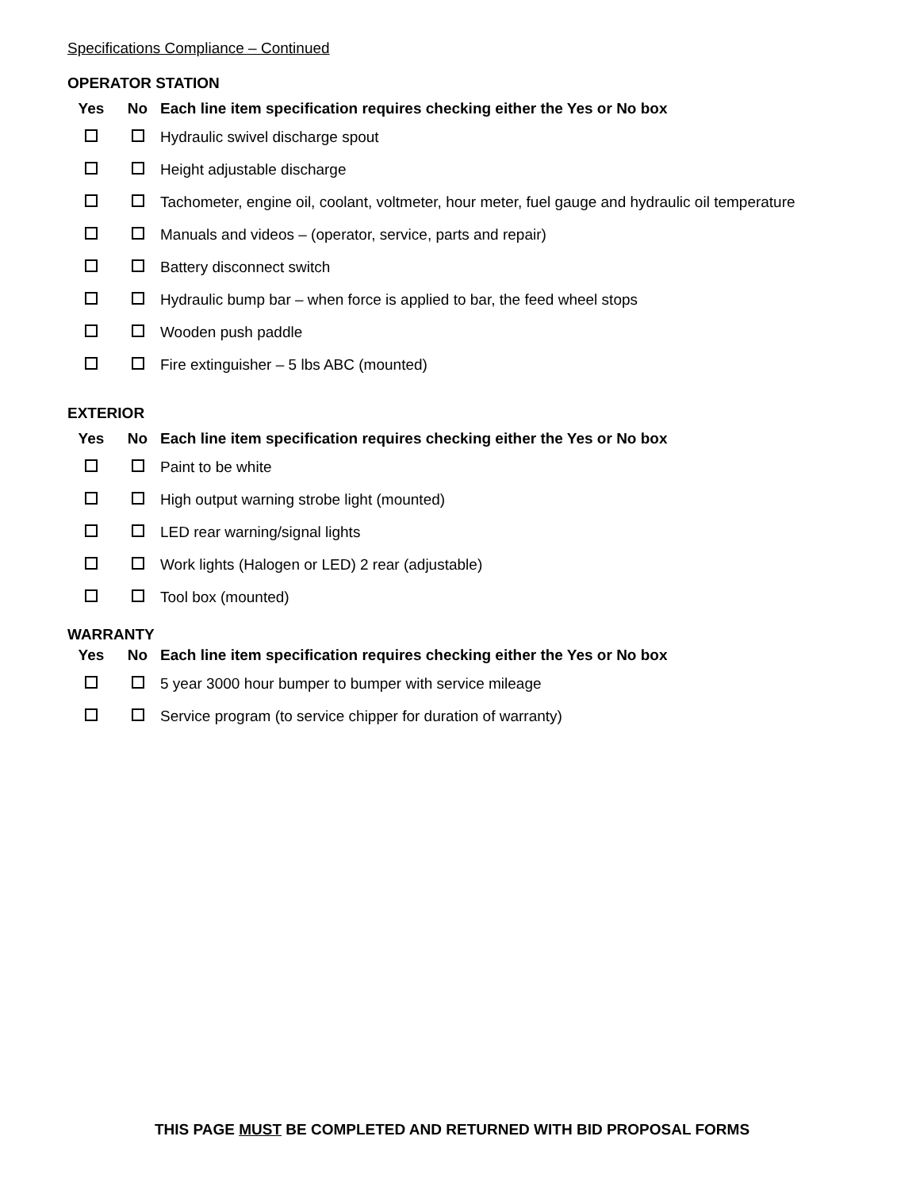Specifications Compliance – Continued
OPERATOR STATION
| Yes | No | Each line item specification requires checking either the Yes or No box |
| --- | --- | --- |
| | | Hydraulic swivel discharge spout |
| | | Height adjustable discharge |
| | | Tachometer, engine oil, coolant, voltmeter, hour meter, fuel gauge and hydraulic oil temperature |
| | | Manuals and videos – (operator, service, parts and repair) |
| | | Battery disconnect switch |
| | | Hydraulic bump bar – when force is applied to bar, the feed wheel stops |
| | | Wooden push paddle |
| | | Fire extinguisher – 5 lbs ABC (mounted) |
EXTERIOR
| Yes | No | Each line item specification requires checking either the Yes or No box |
| --- | --- | --- |
| | | Paint to be white |
| | | High output warning strobe light (mounted) |
| | | LED rear warning/signal lights |
| | | Work lights (Halogen or LED) 2 rear (adjustable) |
| | | Tool box (mounted) |
WARRANTY
| Yes | No | Each line item specification requires checking either the Yes or No box |
| --- | --- | --- |
| | | 5 year 3000 hour bumper to bumper with service mileage |
| | | Service program (to service chipper for duration of warranty) |
THIS PAGE MUST BE COMPLETED AND RETURNED WITH BID PROPOSAL FORMS